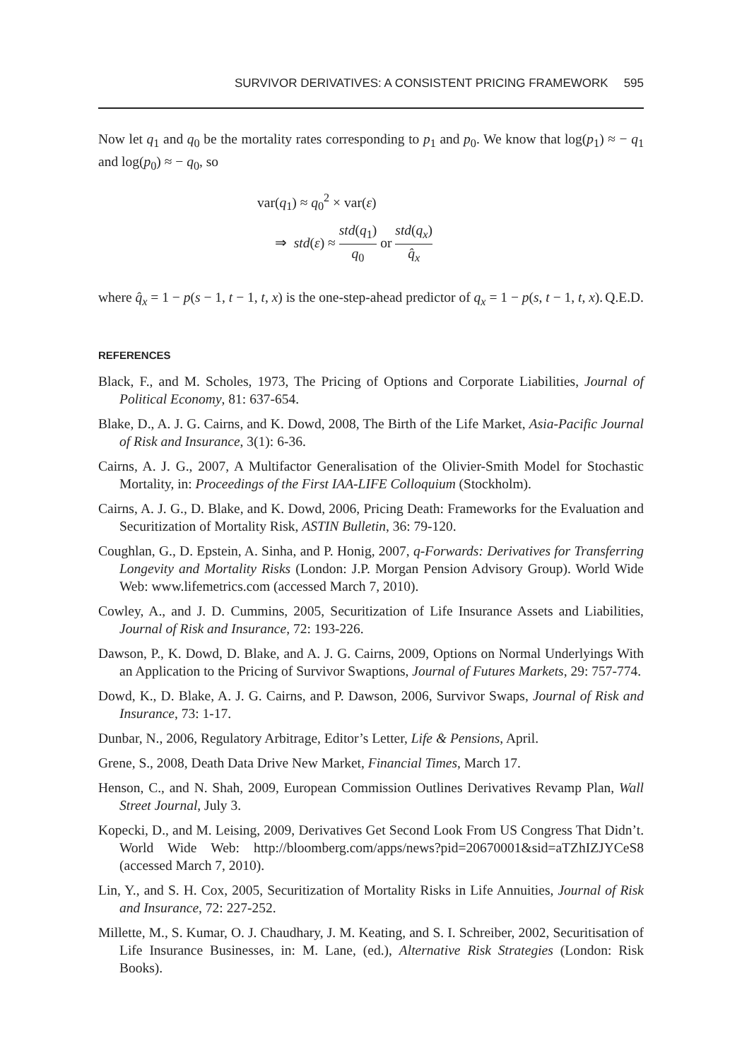SURVIVOR DERIVATIVES: A CONSISTENT PRICING FRAMEWORK 595
Now let q<sub>1</sub> and q<sub>0</sub> be the mortality rates corresponding to p<sub>1</sub> and p<sub>0</sub>. We know that log(p<sub>1</sub>) ≈ − q<sub>1</sub> and log(p<sub>0</sub>) ≈ − q<sub>0</sub>, so
var(q<sub>1</sub>) ≈ q<sub>0</sub><sup>2</sup> × var(ε)
⇒ std(ε) ≈ std(q<sub>1</sub>) q<sub>0</sub> or std(q<sub>x</sub>) q̂<sub>x</sub>
where q̂<sub>x</sub> = 1 − p(s − 1, t − 1, t, x) is the one-step-ahead predictor of q<sub>x</sub> = 1 − p(s, t − 1, t, x). Q.E.D.
REFERENCES
Black, F., and M. Scholes, 1973, The Pricing of Options and Corporate Liabilities, Journal of Political Economy, 81: 637-654.
Blake, D., A. J. G. Cairns, and K. Dowd, 2008, The Birth of the Life Market, Asia-Pacific Journal of Risk and Insurance, 3(1): 6-36.
Cairns, A. J. G., 2007, A Multifactor Generalisation of the Olivier-Smith Model for Stochastic Mortality, in: Proceedings of the First IAA-LIFE Colloquium (Stockholm).
Cairns, A. J. G., D. Blake, and K. Dowd, 2006, Pricing Death: Frameworks for the Evaluation and Securitization of Mortality Risk, ASTIN Bulletin, 36: 79-120.
Coughlan, G., D. Epstein, A. Sinha, and P. Honig, 2007, q-Forwards: Derivatives for Transferring Longevity and Mortality Risks (London: J.P. Morgan Pension Advisory Group). World Wide Web: www.lifemetrics.com (accessed March 7, 2010).
Cowley, A., and J. D. Cummins, 2005, Securitization of Life Insurance Assets and Liabilities, Journal of Risk and Insurance, 72: 193-226.
Dawson, P., K. Dowd, D. Blake, and A. J. G. Cairns, 2009, Options on Normal Underlyings With an Application to the Pricing of Survivor Swaptions, Journal of Futures Markets, 29: 757-774.
Dowd, K., D. Blake, A. J. G. Cairns, and P. Dawson, 2006, Survivor Swaps, Journal of Risk and Insurance, 73: 1-17.
Dunbar, N., 2006, Regulatory Arbitrage, Editor’s Letter, Life & Pensions, April.
Grene, S., 2008, Death Data Drive New Market, Financial Times, March 17.
Henson, C., and N. Shah, 2009, European Commission Outlines Derivatives Revamp Plan, Wall Street Journal, July 3.
Kopecki, D., and M. Leising, 2009, Derivatives Get Second Look From US Congress That Didn’t. World Wide Web: http://bloomberg.com/apps/news?pid=20670001&sid=aTZhIZJYCeS8 (accessed March 7, 2010).
Lin, Y., and S. H. Cox, 2005, Securitization of Mortality Risks in Life Annuities, Journal of Risk and Insurance, 72: 227-252.
Millette, M., S. Kumar, O. J. Chaudhary, J. M. Keating, and S. I. Schreiber, 2002, Securitisation of Life Insurance Businesses, in: M. Lane, (ed.), Alternative Risk Strategies (London: Risk Books).